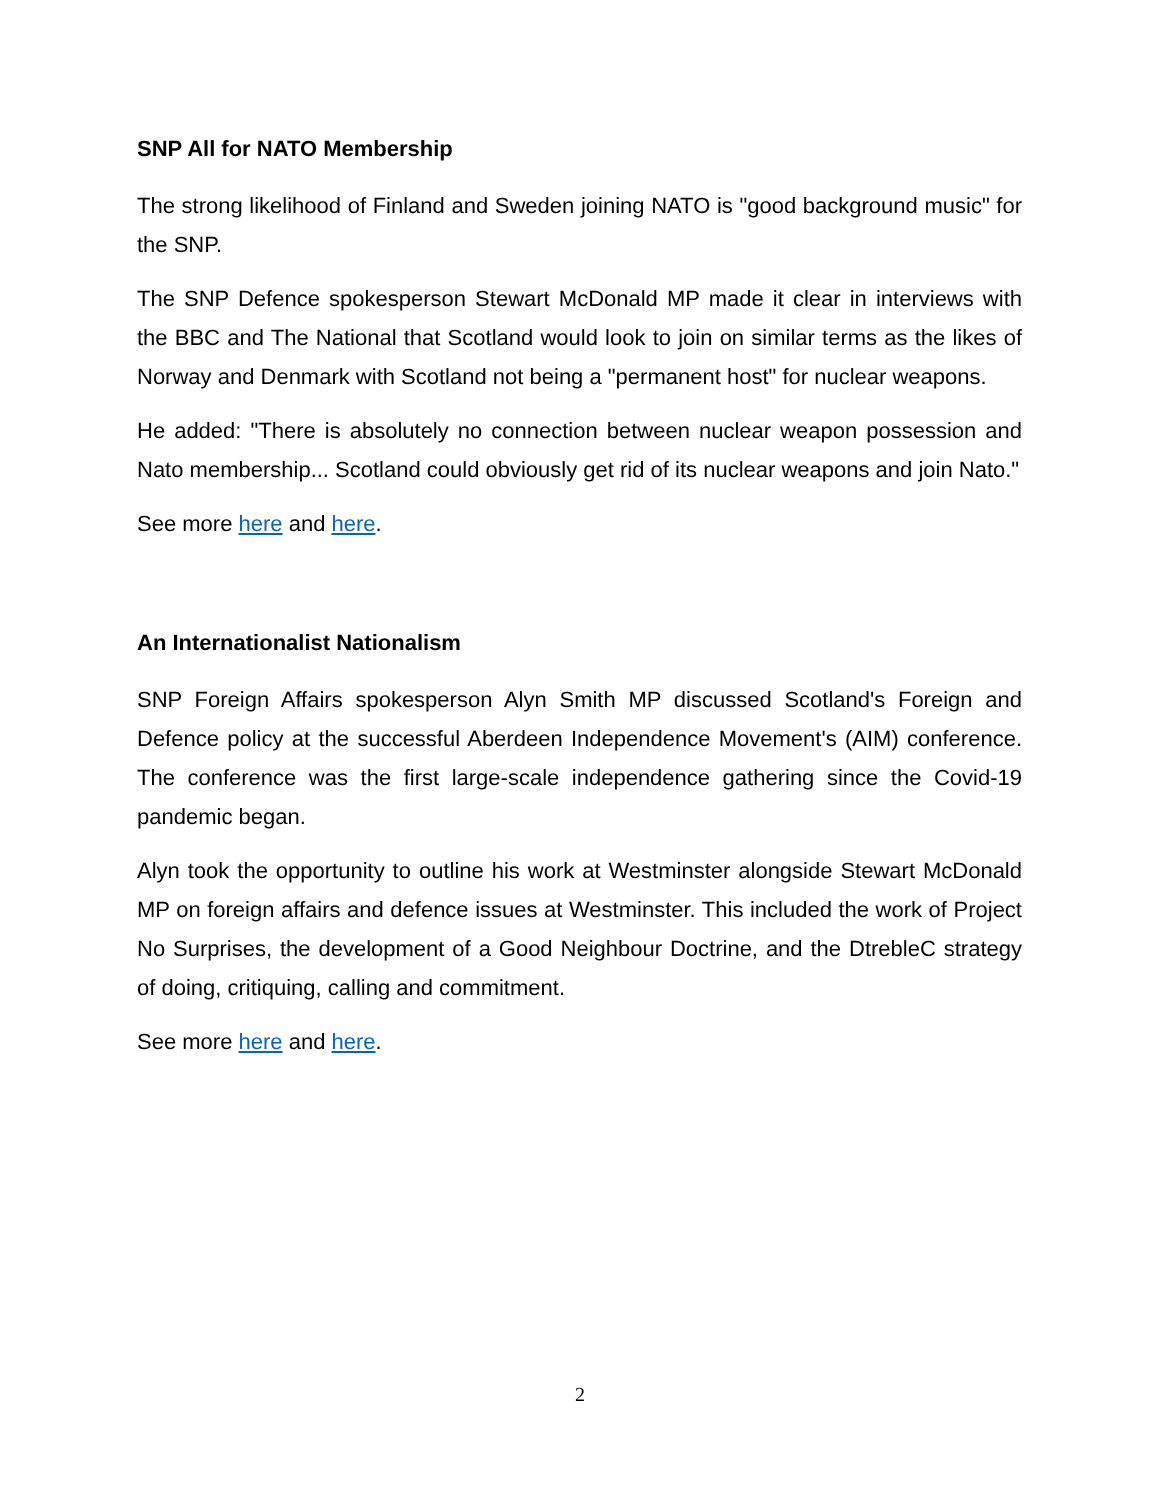SNP All for NATO Membership
The strong likelihood of Finland and Sweden joining NATO is "good background music" for the SNP.
The SNP Defence spokesperson Stewart McDonald MP made it clear in interviews with the BBC and The National that Scotland would look to join on similar terms as the likes of Norway and Denmark with Scotland not being a "permanent host" for nuclear weapons.
He added: "There is absolutely no connection between nuclear weapon possession and Nato membership... Scotland could obviously get rid of its nuclear weapons and join Nato."
See more here and here.
An Internationalist Nationalism
SNP Foreign Affairs spokesperson Alyn Smith MP discussed Scotland's Foreign and Defence policy at the successful Aberdeen Independence Movement's (AIM) conference. The conference was the first large-scale independence gathering since the Covid-19 pandemic began.
Alyn took the opportunity to outline his work at Westminster alongside Stewart McDonald MP on foreign affairs and defence issues at Westminster. This included the work of Project No Surprises, the development of a Good Neighbour Doctrine, and the DtrebleC strategy of doing, critiquing, calling and commitment.
See more here and here.
2